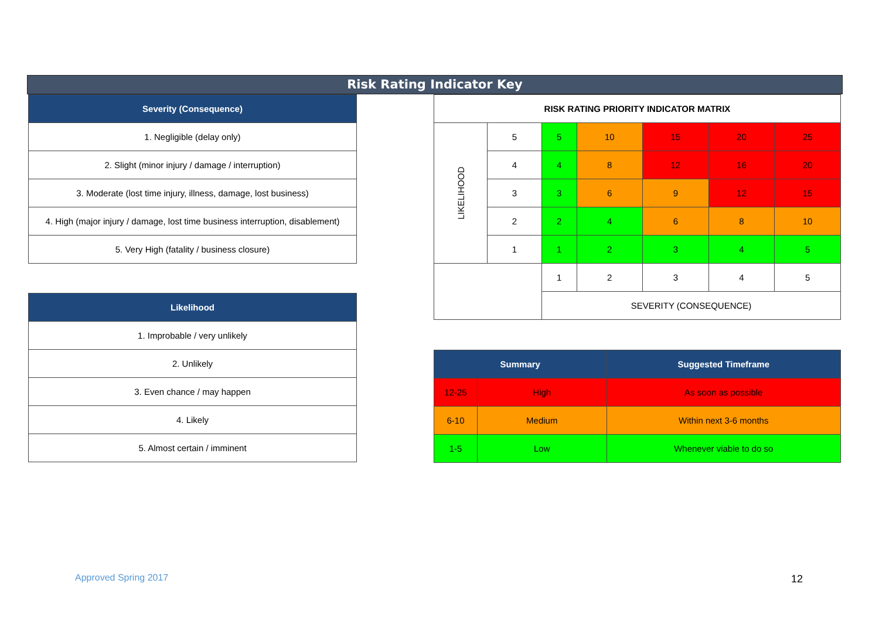Risk Rating Indicator Key
| Severity (Consequence) |
| --- |
| 1. Negligible (delay only) |
| 2. Slight (minor injury / damage / interruption) |
| 3. Moderate (lost time injury, illness, damage, lost business) |
| 4. High (major injury / damage, lost time business interruption, disablement) |
| 5. Very High (fatality / business closure) |
| Likelihood |
| --- |
| 1. Improbable / very unlikely |
| 2. Unlikely |
| 3. Even chance / may happen |
| 4. Likely |
| 5. Almost certain / imminent |
| RISK RATING PRIORITY INDICATOR MATRIX | | | | | | |
| LIKELIHOOD | 5 | 5 | 10 | 15 | 20 | 25 |
| | 4 | 4 | 8 | 12 | 16 | 20 |
| | 3 | 3 | 6 | 9 | 12 | 15 |
| | 2 | 2 | 4 | 6 | 8 | 10 |
| | 1 | 1 | 2 | 3 | 4 | 5 |
| | | 1 | 2 | 3 | 4 | 5 |
| | | SEVERITY (CONSEQUENCE) | | | | |
| Summary | | Suggested Timeframe |
| --- | --- | --- |
| 12-25 | High | As soon as possible |
| 6-10 | Medium | Within next 3-6 months |
| 1-5 | Low | Whenever viable to do so |
Approved Spring 2017 12